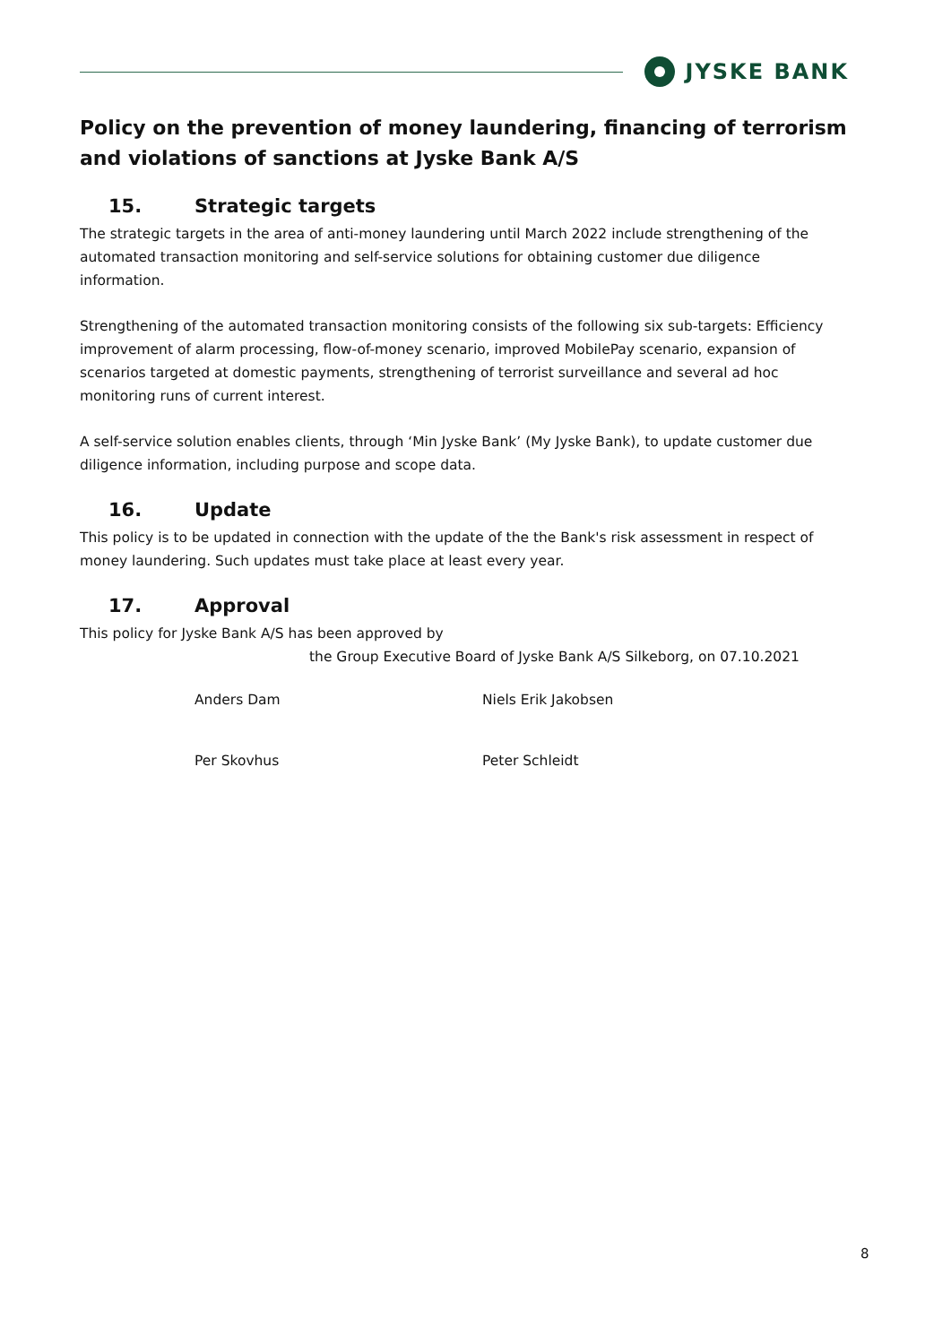JYSKE BANK
Policy on the prevention of money laundering, financing of terrorism and violations of sanctions at Jyske Bank A/S
15. Strategic targets
The strategic targets in the area of anti-money laundering until March 2022 include strengthening of the automated transaction monitoring and self-service solutions for obtaining customer due diligence information.
Strengthening of the automated transaction monitoring consists of the following six sub-targets: Efficiency improvement of alarm processing, flow-of-money scenario, improved MobilePay scenario, expansion of scenarios targeted at domestic payments, strengthening of terrorist surveillance and several ad hoc monitoring runs of current interest.
A self-service solution enables clients, through ‘Min Jyske Bank’ (My Jyske Bank), to update customer due diligence information, including purpose and scope data.
16. Update
This policy is to be updated in connection with the update of the the Bank's risk assessment in respect of money laundering. Such updates must take place at least every year.
17. Approval
This policy for Jyske Bank A/S has been approved by
the Group Executive Board of Jyske Bank A/S Silkeborg, on 07.10.2021
Anders Dam Niels Erik Jakobsen
Per Skovhus Peter Schleidt
8